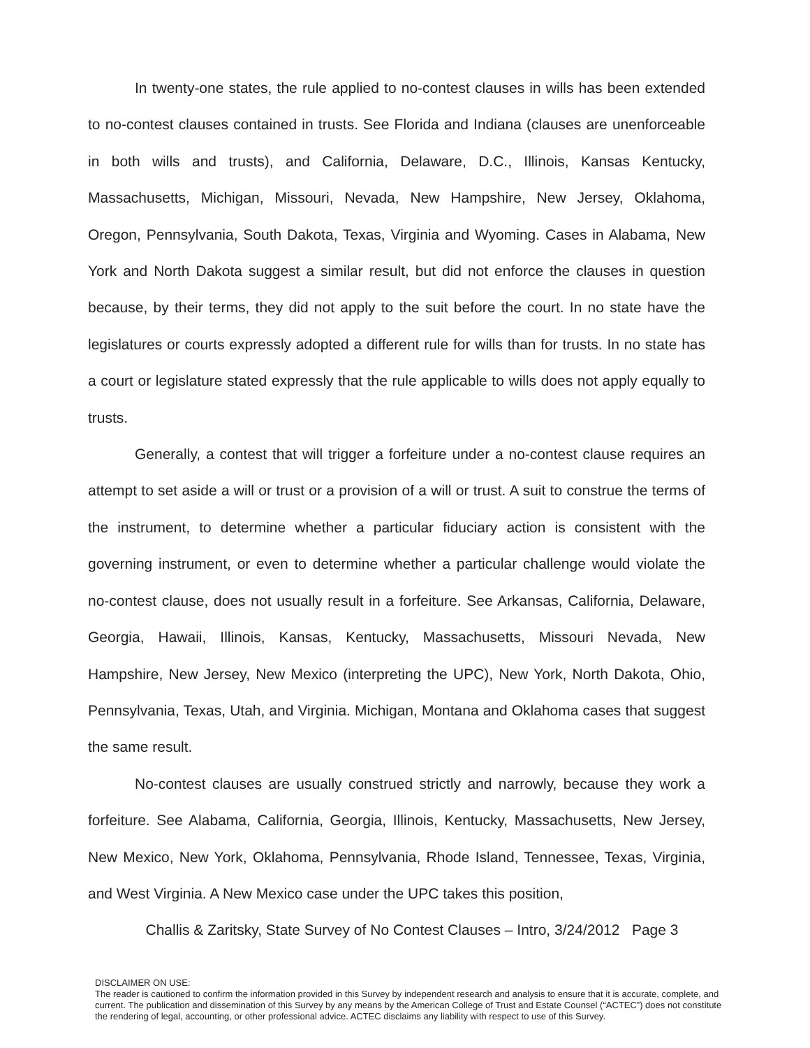In twenty-one states, the rule applied to no-contest clauses in wills has been extended to no-contest clauses contained in trusts. See Florida and Indiana (clauses are unenforceable in both wills and trusts), and California, Delaware, D.C., Illinois, Kansas Kentucky, Massachusetts, Michigan, Missouri, Nevada, New Hampshire, New Jersey, Oklahoma, Oregon, Pennsylvania, South Dakota, Texas, Virginia and Wyoming. Cases in Alabama, New York and North Dakota suggest a similar result, but did not enforce the clauses in question because, by their terms, they did not apply to the suit before the court. In no state have the legislatures or courts expressly adopted a different rule for wills than for trusts. In no state has a court or legislature stated expressly that the rule applicable to wills does not apply equally to trusts.
Generally, a contest that will trigger a forfeiture under a no-contest clause requires an attempt to set aside a will or trust or a provision of a will or trust. A suit to construe the terms of the instrument, to determine whether a particular fiduciary action is consistent with the governing instrument, or even to determine whether a particular challenge would violate the no-contest clause, does not usually result in a forfeiture. See Arkansas, California, Delaware, Georgia, Hawaii, Illinois, Kansas, Kentucky, Massachusetts, Missouri Nevada, New Hampshire, New Jersey, New Mexico (interpreting the UPC), New York, North Dakota, Ohio, Pennsylvania, Texas, Utah, and Virginia. Michigan, Montana and Oklahoma cases that suggest the same result.
No-contest clauses are usually construed strictly and narrowly, because they work a forfeiture. See Alabama, California, Georgia, Illinois, Kentucky, Massachusetts, New Jersey, New Mexico, New York, Oklahoma, Pennsylvania, Rhode Island, Tennessee, Texas, Virginia, and West Virginia. A New Mexico case under the UPC takes this position,
Challis & Zaritsky, State Survey of No Contest Clauses – Intro, 3/24/2012 Page 3
DISCLAIMER ON USE:
The reader is cautioned to confirm the information provided in this Survey by independent research and analysis to ensure that it is accurate, complete, and current. The publication and dissemination of this Survey by any means by the American College of Trust and Estate Counsel (“ACTEC”) does not constitute the rendering of legal, accounting, or other professional advice. ACTEC disclaims any liability with respect to use of this Survey.